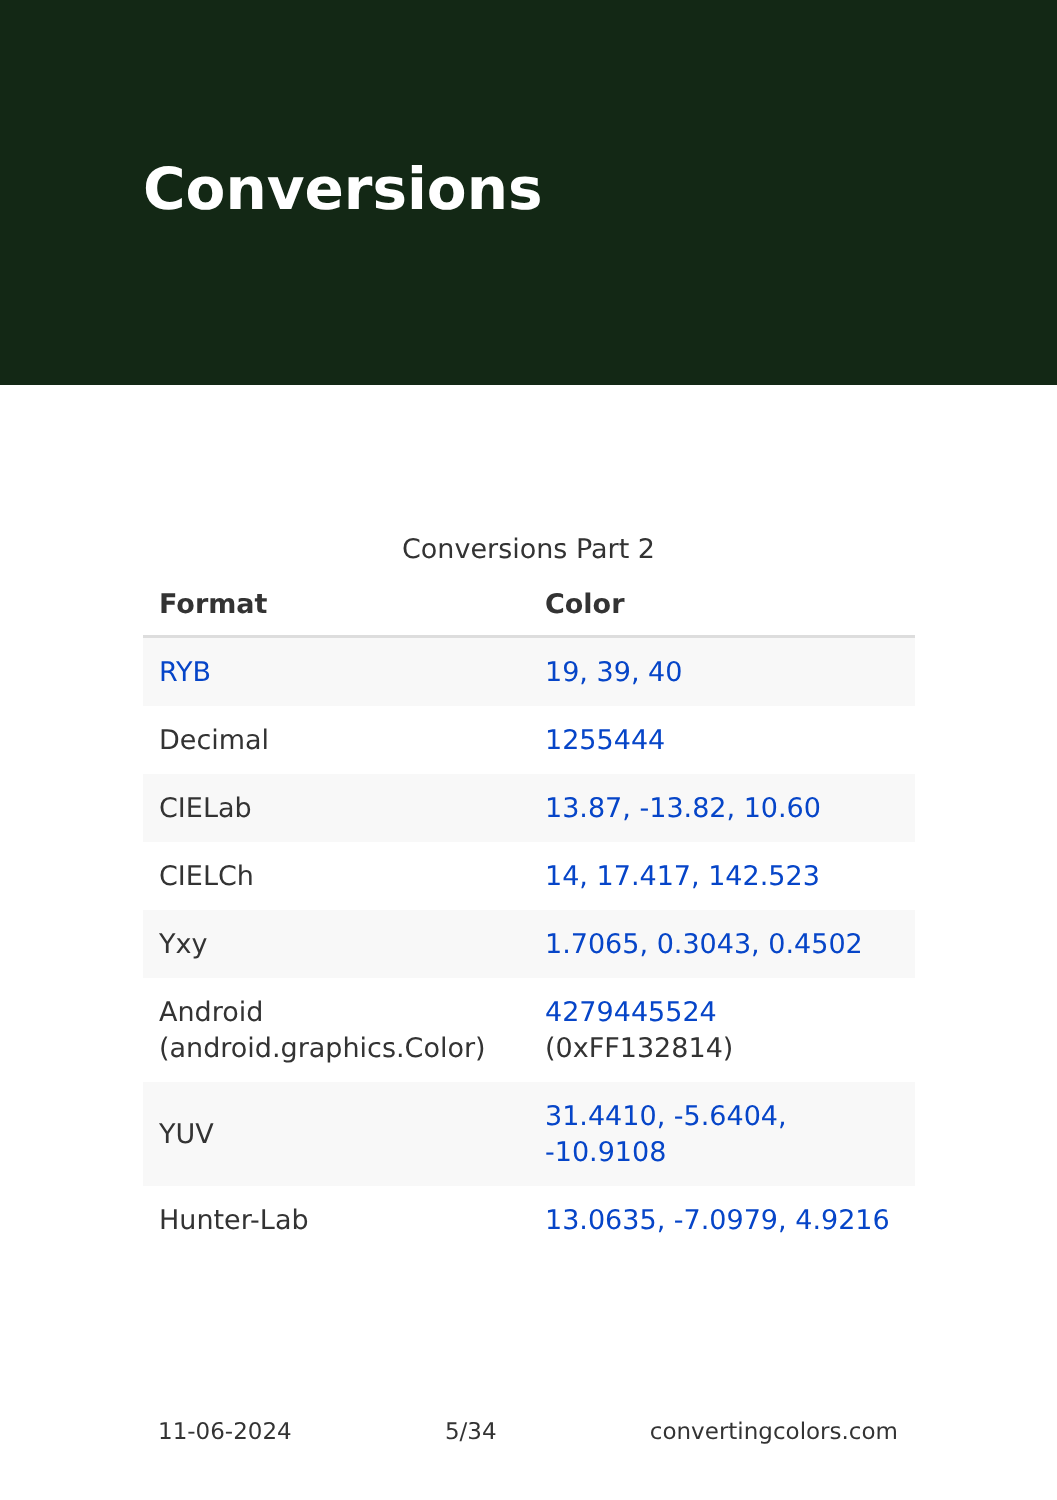Conversions
Conversions Part 2
| Format | Color |
| --- | --- |
| RYB | 19, 39, 40 |
| Decimal | 1255444 |
| CIELab | 13.87, -13.82, 10.60 |
| CIELCh | 14, 17.417, 142.523 |
| Yxy | 1.7065, 0.3043, 0.4502 |
| Android (android.graphics.Color) | 4279445524 (0xFF132814) |
| YUV | 31.4410, -5.6404, -10.9108 |
| Hunter-Lab | 13.0635, -7.0979, 4.9216 |
11-06-2024 5/34 convertingcolors.com